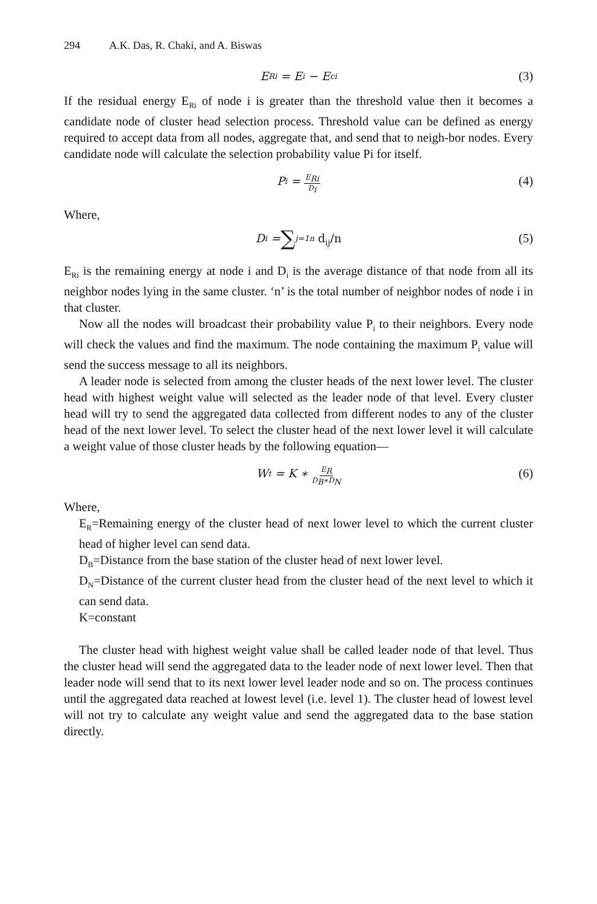294 A.K. Das, R. Chaki, and A. Biswas
E<sub>Ri</sub> = E<sub>i</sub> − E<sub>ci</sub> (3)
If the residual energy E<sub>Ri</sub> of node i is greater than the threshold value then it becomes a candidate node of cluster head selection process. Threshold value can be defined as energy required to accept data from all nodes, aggregate that, and send that to neigh-bor nodes. Every candidate node will calculate the selection probability value Pi for itself.
P<sub>i</sub> = E<sub>Ri</sub> D<sub>i</sub> (4)
Where,
D<sub>i</sub> = ∑<sub>j=1</sub><sup>n</sup> d<sub>ij</sub>/n (5)
E<sub>Ri</sub> is the remaining energy at node i and D<sub>i</sub> is the average distance of that node from all its neighbor nodes lying in the same cluster. ‘n’ is the total number of neighbor nodes of node i in that cluster.
Now all the nodes will broadcast their probability value P<sub>i</sub> to their neighbors. Every node will check the values and find the maximum. The node containing the maximum P<sub>i</sub> value will send the success message to all its neighbors.
A leader node is selected from among the cluster heads of the next lower level. The cluster head with highest weight value will selected as the leader node of that level. Every cluster head will try to send the aggregated data collected from different nodes to any of the cluster head of the next lower level. To select the cluster head of the next lower level it will calculate a weight value of those cluster heads by the following equation—
W<sub>t</sub> = K ∗ E<sub>R</sub> D<sub>B</sub>∗D<sub>N</sub> (6)
Where,
E<sub>R</sub>=Remaining energy of the cluster head of next lower level to which the current cluster head of higher level can send data.
D<sub>B</sub>=Distance from the base station of the cluster head of next lower level.
D<sub>N</sub>=Distance of the current cluster head from the cluster head of the next level to which it can send data.
K=constant
The cluster head with highest weight value shall be called leader node of that level. Thus the cluster head will send the aggregated data to the leader node of next lower level. Then that leader node will send that to its next lower level leader node and so on. The process continues until the aggregated data reached at lowest level (i.e. level 1). The cluster head of lowest level will not try to calculate any weight value and send the aggregated data to the base station directly.